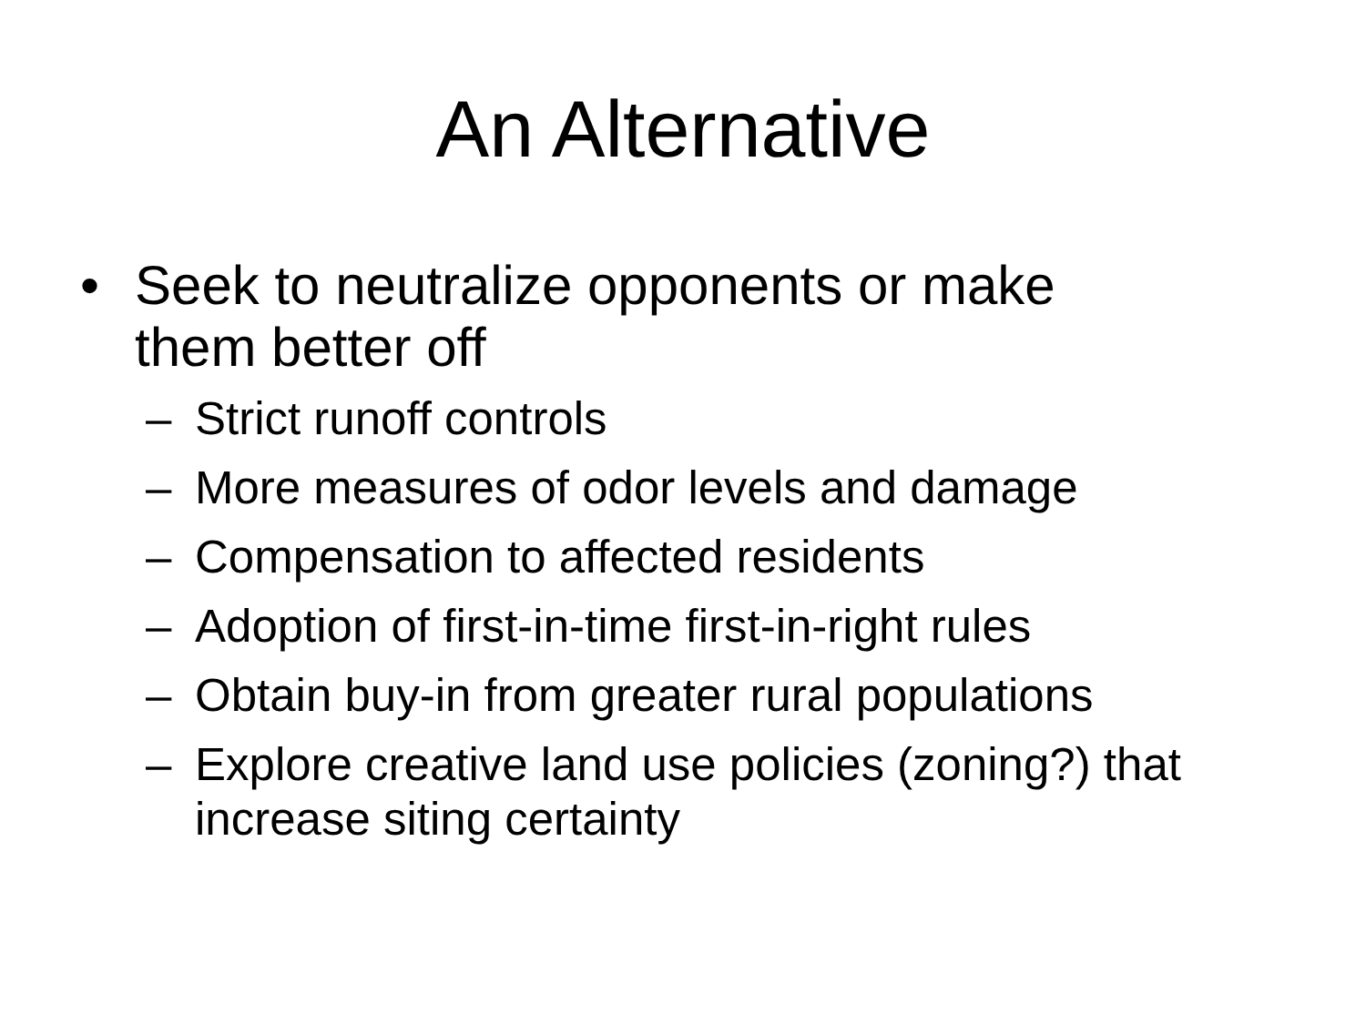An Alternative
• Seek to neutralize opponents or make them better off
– Strict runoff controls
– More measures of odor levels and damage
– Compensation to affected residents
– Adoption of first-in-time first-in-right rules
– Obtain buy-in from greater rural populations
– Explore creative land use policies (zoning?) that increase siting certainty